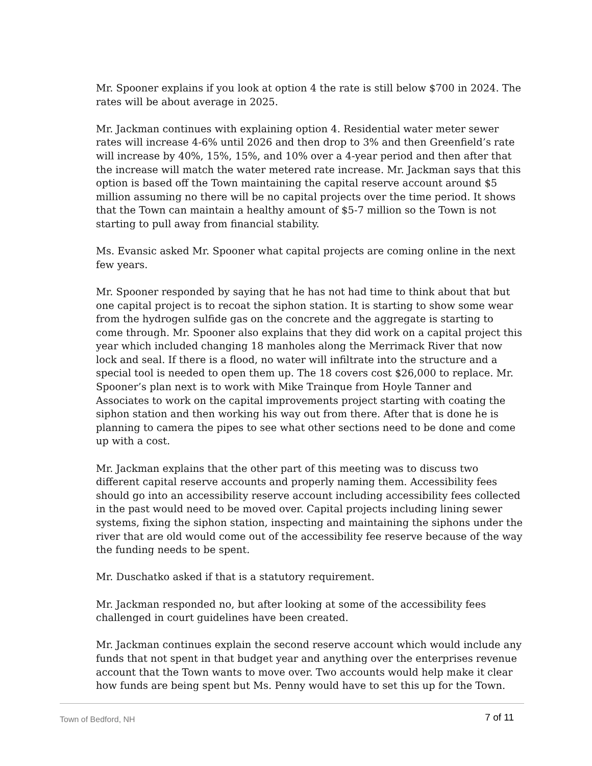Mr. Spooner explains if you look at option 4 the rate is still below $700 in 2024. The rates will be about average in 2025.
Mr. Jackman continues with explaining option 4. Residential water meter sewer rates will increase 4-6% until 2026 and then drop to 3% and then Greenfield’s rate will increase by 40%, 15%, 15%, and 10% over a 4-year period and then after that the increase will match the water metered rate increase. Mr. Jackman says that this option is based off the Town maintaining the capital reserve account around $5 million assuming no there will be no capital projects over the time period. It shows that the Town can maintain a healthy amount of $5-7 million so the Town is not starting to pull away from financial stability.
Ms. Evansic asked Mr. Spooner what capital projects are coming online in the next few years.
Mr. Spooner responded by saying that he has not had time to think about that but one capital project is to recoat the siphon station. It is starting to show some wear from the hydrogen sulfide gas on the concrete and the aggregate is starting to come through. Mr. Spooner also explains that they did work on a capital project this year which included changing 18 manholes along the Merrimack River that now lock and seal. If there is a flood, no water will infiltrate into the structure and a special tool is needed to open them up. The 18 covers cost $26,000 to replace. Mr. Spooner’s plan next is to work with Mike Trainque from Hoyle Tanner and Associates to work on the capital improvements project starting with coating the siphon station and then working his way out from there. After that is done he is planning to camera the pipes to see what other sections need to be done and come up with a cost.
Mr. Jackman explains that the other part of this meeting was to discuss two different capital reserve accounts and properly naming them. Accessibility fees should go into an accessibility reserve account including accessibility fees collected in the past would need to be moved over. Capital projects including lining sewer systems, fixing the siphon station, inspecting and maintaining the siphons under the river that are old would come out of the accessibility fee reserve because of the way the funding needs to be spent.
Mr. Duschatko asked if that is a statutory requirement.
Mr. Jackman responded no, but after looking at some of the accessibility fees challenged in court guidelines have been created.
Mr. Jackman continues explain the second reserve account which would include any funds that not spent in that budget year and anything over the enterprises revenue account that the Town wants to move over. Two accounts would help make it clear how funds are being spent but Ms. Penny would have to set this up for the Town.
Town of Bedford, NH 7 of 11